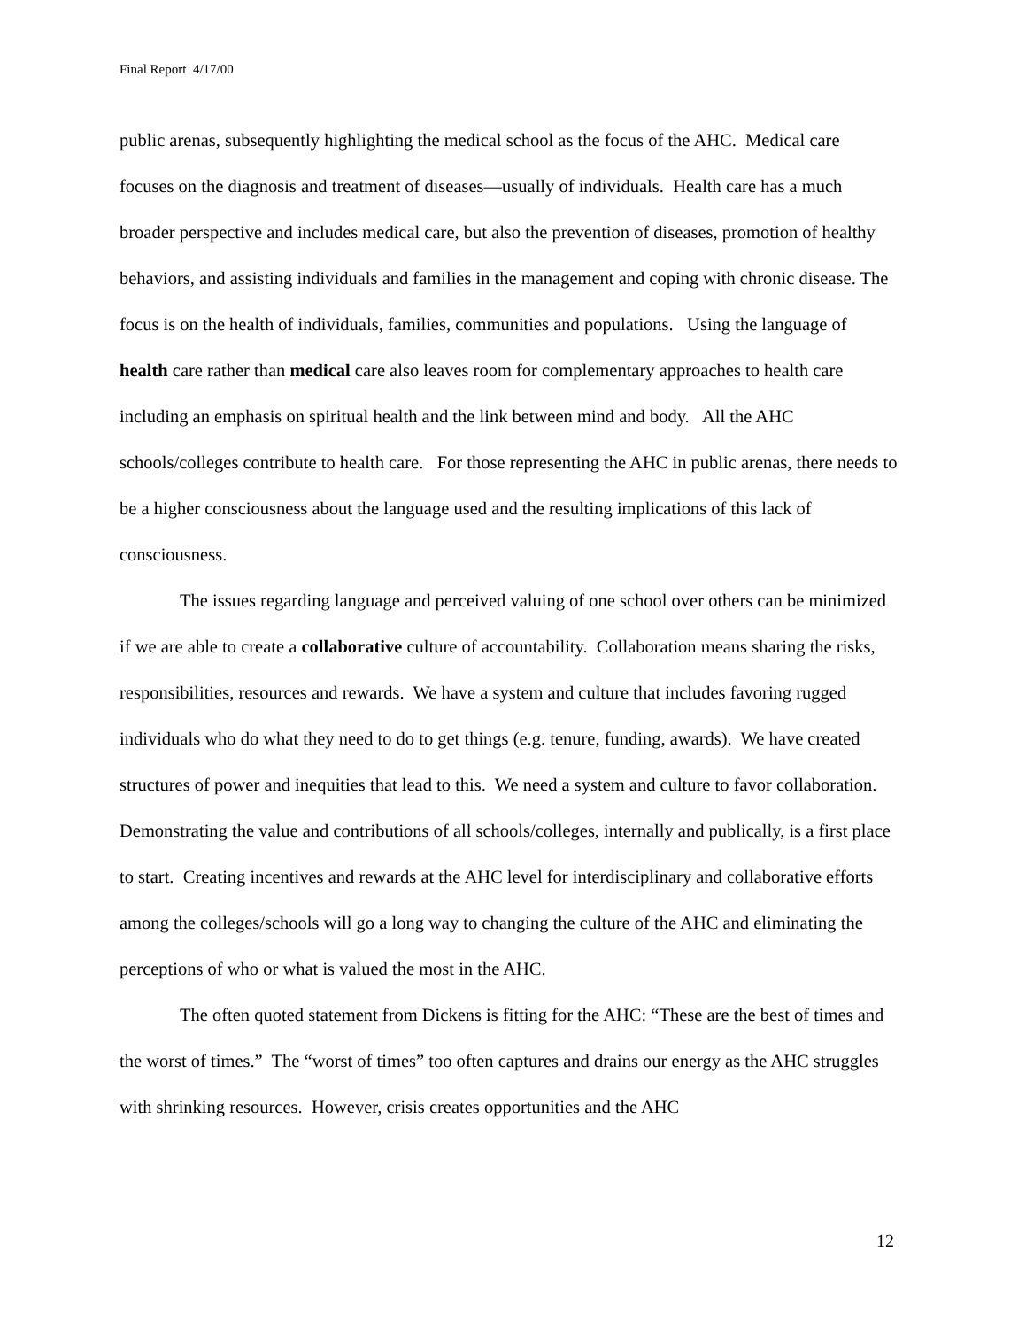Final Report 4/17/00
public arenas, subsequently highlighting the medical school as the focus of the AHC. Medical care focuses on the diagnosis and treatment of diseases—usually of individuals. Health care has a much broader perspective and includes medical care, but also the prevention of diseases, promotion of healthy behaviors, and assisting individuals and families in the management and coping with chronic disease. The focus is on the health of individuals, families, communities and populations. Using the language of health care rather than medical care also leaves room for complementary approaches to health care including an emphasis on spiritual health and the link between mind and body. All the AHC schools/colleges contribute to health care. For those representing the AHC in public arenas, there needs to be a higher consciousness about the language used and the resulting implications of this lack of consciousness.
The issues regarding language and perceived valuing of one school over others can be minimized if we are able to create a collaborative culture of accountability. Collaboration means sharing the risks, responsibilities, resources and rewards. We have a system and culture that includes favoring rugged individuals who do what they need to do to get things (e.g. tenure, funding, awards). We have created structures of power and inequities that lead to this. We need a system and culture to favor collaboration. Demonstrating the value and contributions of all schools/colleges, internally and publically, is a first place to start. Creating incentives and rewards at the AHC level for interdisciplinary and collaborative efforts among the colleges/schools will go a long way to changing the culture of the AHC and eliminating the perceptions of who or what is valued the most in the AHC.
The often quoted statement from Dickens is fitting for the AHC: “These are the best of times and the worst of times.” The “worst of times” too often captures and drains our energy as the AHC struggles with shrinking resources. However, crisis creates opportunities and the AHC
12